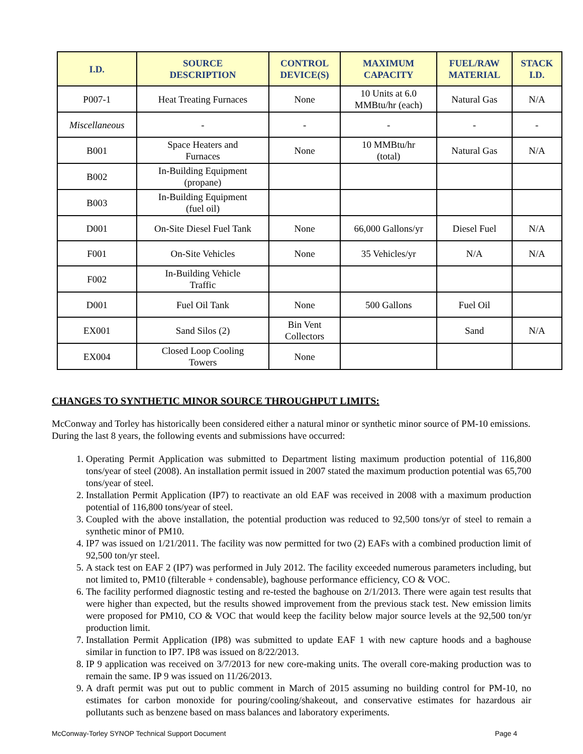| I.D. | SOURCE DESCRIPTION | CONTROL DEVICE(S) | MAXIMUM CAPACITY | FUEL/RAW MATERIAL | STACK I.D. |
| --- | --- | --- | --- | --- | --- |
| P007-1 | Heat Treating Furnaces | None | 10 Units at 6.0 MMBtu/hr (each) | Natural Gas | N/A |
| Miscellaneous | - | - | - | - | - |
| B001 | Space Heaters and Furnaces | None | 10 MMBtu/hr (total) | Natural Gas | N/A |
| B002 | In-Building Equipment (propane) | | | | |
| B003 | In-Building Equipment (fuel oil) | | | | |
| D001 | On-Site Diesel Fuel Tank | None | 66,000 Gallons/yr | Diesel Fuel | N/A |
| F001 | On-Site Vehicles | None | 35 Vehicles/yr | N/A | N/A |
| F002 | In-Building Vehicle Traffic | | | | |
| D001 | Fuel Oil Tank | None | 500 Gallons | Fuel Oil | |
| EX001 | Sand Silos (2) | Bin Vent Collectors | | Sand | N/A |
| EX004 | Closed Loop Cooling Towers | None | | | |
CHANGES TO SYNTHETIC MINOR SOURCE THROUGHPUT LIMITS:
McConway and Torley has historically been considered either a natural minor or synthetic minor source of PM-10 emissions. During the last 8 years, the following events and submissions have occurred:
1. Operating Permit Application was submitted to Department listing maximum production potential of 116,800 tons/year of steel (2008). An installation permit issued in 2007 stated the maximum production potential was 65,700 tons/year of steel.
2. Installation Permit Application (IP7) to reactivate an old EAF was received in 2008 with a maximum production potential of 116,800 tons/year of steel.
3. Coupled with the above installation, the potential production was reduced to 92,500 tons/yr of steel to remain a synthetic minor of PM10.
4. IP7 was issued on 1/21/2011. The facility was now permitted for two (2) EAFs with a combined production limit of 92,500 ton/yr steel.
5. A stack test on EAF 2 (IP7) was performed in July 2012. The facility exceeded numerous parameters including, but not limited to, PM10 (filterable + condensable), baghouse performance efficiency, CO & VOC.
6. The facility performed diagnostic testing and re-tested the baghouse on 2/1/2013. There were again test results that were higher than expected, but the results showed improvement from the previous stack test. New emission limits were proposed for PM10, CO & VOC that would keep the facility below major source levels at the 92,500 ton/yr production limit.
7. Installation Permit Application (IP8) was submitted to update EAF 1 with new capture hoods and a baghouse similar in function to IP7. IP8 was issued on 8/22/2013.
8. IP 9 application was received on 3/7/2013 for new core-making units. The overall core-making production was to remain the same. IP 9 was issued on 11/26/2013.
9. A draft permit was put out to public comment in March of 2015 assuming no building control for PM-10, no estimates for carbon monoxide for pouring/cooling/shakeout, and conservative estimates for hazardous air pollutants such as benzene based on mass balances and laboratory experiments.
McConway-Torley SYNOP Technical Support Document Page 4